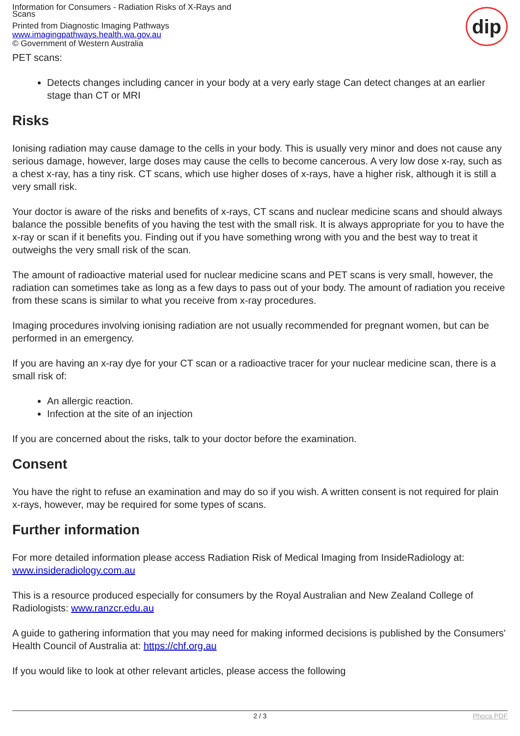Information for Consumers - Radiation Risks of X-Rays and Scans
Printed from Diagnostic Imaging Pathways
www.imagingpathways.health.wa.gov.au
© Government of Western Australia
dip
PET scans:
Detects changes including cancer in your body at a very early stage Can detect changes at an earlier stage than CT or MRI
Risks
Ionising radiation may cause damage to the cells in your body. This is usually very minor and does not cause any serious damage, however, large doses may cause the cells to become cancerous. A very low dose x-ray, such as a chest x-ray, has a tiny risk. CT scans, which use higher doses of x-rays, have a higher risk, although it is still a very small risk.
Your doctor is aware of the risks and benefits of x-rays, CT scans and nuclear medicine scans and should always balance the possible benefits of you having the test with the small risk. It is always appropriate for you to have the x-ray or scan if it benefits you. Finding out if you have something wrong with you and the best way to treat it outweighs the very small risk of the scan.
The amount of radioactive material used for nuclear medicine scans and PET scans is very small, however, the radiation can sometimes take as long as a few days to pass out of your body. The amount of radiation you receive from these scans is similar to what you receive from x-ray procedures.
Imaging procedures involving ionising radiation are not usually recommended for pregnant women, but can be performed in an emergency.
If you are having an x-ray dye for your CT scan or a radioactive tracer for your nuclear medicine scan, there is a small risk of:
An allergic reaction.
Infection at the site of an injection
If you are concerned about the risks, talk to your doctor before the examination.
Consent
You have the right to refuse an examination and may do so if you wish. A written consent is not required for plain x-rays, however, may be required for some types of scans.
Further information
For more detailed information please access Radiation Risk of Medical Imaging from InsideRadiology at: www.insideradiology.com.au
This is a resource produced especially for consumers by the Royal Australian and New Zealand College of Radiologists: www.ranzcr.edu.au
A guide to gathering information that you may need for making informed decisions is published by the Consumers' Health Council of Australia at: https://chf.org.au
If you would like to look at other relevant articles, please access the following
2 / 3 Phoca PDF